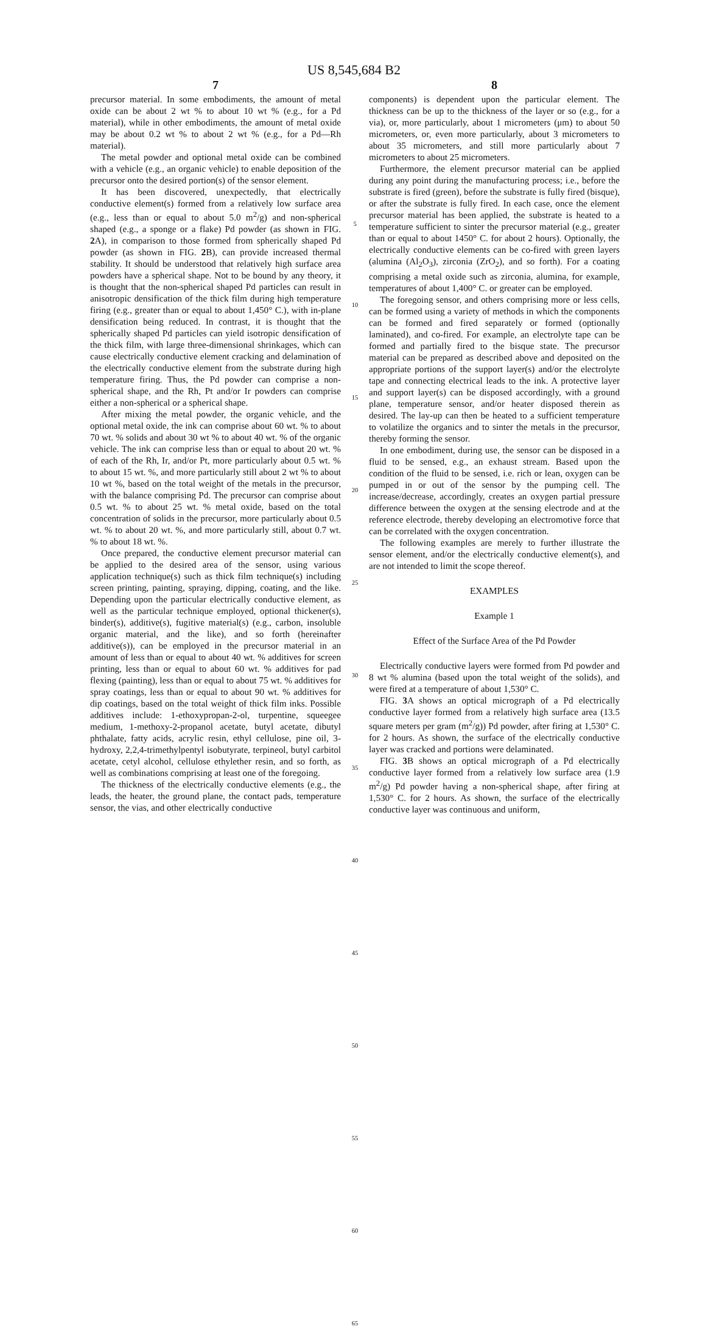US 8,545,684 B2
7
precursor material. In some embodiments, the amount of metal oxide can be about 2 wt % to about 10 wt % (e.g., for a Pd material), while in other embodiments, the amount of metal oxide may be about 0.2 wt % to about 2 wt % (e.g., for a Pd—Rh material).
The metal powder and optional metal oxide can be combined with a vehicle (e.g., an organic vehicle) to enable deposition of the precursor onto the desired portion(s) of the sensor element.
It has been discovered, unexpectedly, that electrically conductive element(s) formed from a relatively low surface area (e.g., less than or equal to about 5.0 m<sup>2</sup>/g) and non-spherical shaped (e.g., a sponge or a flake) Pd powder (as shown in FIG. 2 A), in comparison to those formed from spherically shaped Pd powder (as shown in FIG. 2 B), can provide increased thermal stability. It should be understood that relatively high surface area powders have a spherical shape. Not to be bound by any theory, it is thought that the non-spherical shaped Pd particles can result in anisotropic densification of the thick film during high temperature firing (e.g., greater than or equal to about 1,450° C.), with in-plane densification being reduced. In contrast, it is thought that the spherically shaped Pd particles can yield isotropic densification of the thick film, with large three-dimensional shrinkages, which can cause electrically conductive element cracking and delamination of the electrically conductive element from the substrate during high temperature firing. Thus, the Pd powder can comprise a non-spherical shape, and the Rh, Pt and/or Ir powders can comprise either a non-spherical or a spherical shape.
After mixing the metal powder, the organic vehicle, and the optional metal oxide, the ink can comprise about 60 wt. % to about 70 wt. % solids and about 30 wt % to about 40 wt. % of the organic vehicle. The ink can comprise less than or equal to about 20 wt. % of each of the Rh, Ir, and/or Pt, more particularly about 0.5 wt. % to about 15 wt. %, and more particularly still about 2 wt % to about 10 wt %, based on the total weight of the metals in the precursor, with the balance comprising Pd. The precursor can comprise about 0.5 wt. % to about 25 wt. % metal oxide, based on the total concentration of solids in the precursor, more particularly about 0.5 wt. % to about 20 wt. %, and more particularly still, about 0.7 wt. % to about 18 wt. %.
Once prepared, the conductive element precursor material can be applied to the desired area of the sensor, using various application technique(s) such as thick film technique(s) including screen printing, painting, spraying, dipping, coating, and the like. Depending upon the particular electrically conductive element, as well as the particular technique employed, optional thickener(s), binder(s), additive(s), fugitive material(s) (e.g., carbon, insoluble organic material, and the like), and so forth (hereinafter additive(s)), can be employed in the precursor material in an amount of less than or equal to about 40 wt. % additives for screen printing, less than or equal to about 60 wt. % additives for pad flexing (painting), less than or equal to about 75 wt. % additives for spray coatings, less than or equal to about 90 wt. % additives for dip coatings, based on the total weight of thick film inks. Possible additives include: 1-ethoxypropan-2-ol, turpentine, squeegee medium, 1-methoxy-2-propanol acetate, butyl acetate, dibutyl phthalate, fatty acids, acrylic resin, ethyl cellulose, pine oil, 3-hydroxy, 2,2,4-trimethylpentyl isobutyrate, terpineol, butyl carbitol acetate, cetyl alcohol, cellulose ethylether resin, and so forth, as well as combinations comprising at least one of the foregoing.
The thickness of the electrically conductive elements (e.g., the leads, the heater, the ground plane, the contact pads, temperature sensor, the vias, and other electrically conductive
5
10
15
20
25
30
35
40
45
50
55
60
65
8
components) is dependent upon the particular element. The thickness can be up to the thickness of the layer or so (e.g., for a via), or, more particularly, about 1 micrometers (μm) to about 50 micrometers, or, even more particularly, about 3 micrometers to about 35 micrometers, and still more particularly about 7 micrometers to about 25 micrometers.
Furthermore, the element precursor material can be applied during any point during the manufacturing process; i.e., before the substrate is fired (green), before the substrate is fully fired (bisque), or after the substrate is fully fired. In each case, once the element precursor material has been applied, the substrate is heated to a temperature sufficient to sinter the precursor material (e.g., greater than or equal to about 1450° C. for about 2 hours). Optionally, the electrically conductive elements can be co-fired with green layers (alumina (Al<sub>2</sub>O<sub>3</sub>), zirconia (ZrO<sub>2</sub>), and so forth). For a coating comprising a metal oxide such as zirconia, alumina, for example, temperatures of about 1,400° C. or greater can be employed.
The foregoing sensor, and others comprising more or less cells, can be formed using a variety of methods in which the components can be formed and fired separately or formed (optionally laminated), and co-fired. For example, an electrolyte tape can be formed and partially fired to the bisque state. The precursor material can be prepared as described above and deposited on the appropriate portions of the support layer(s) and/or the electrolyte tape and connecting electrical leads to the ink. A protective layer and support layer(s) can be disposed accordingly, with a ground plane, temperature sensor, and/or heater disposed therein as desired. The lay-up can then be heated to a sufficient temperature to volatilize the organics and to sinter the metals in the precursor, thereby forming the sensor.
In one embodiment, during use, the sensor can be disposed in a fluid to be sensed, e.g., an exhaust stream. Based upon the condition of the fluid to be sensed, i.e. rich or lean, oxygen can be pumped in or out of the sensor by the pumping cell. The increase/decrease, accordingly, creates an oxygen partial pressure difference between the oxygen at the sensing electrode and at the reference electrode, thereby developing an electromotive force that can be correlated with the oxygen concentration.
The following examples are merely to further illustrate the sensor element, and/or the electrically conductive element(s), and are not intended to limit the scope thereof.
EXAMPLES
Example 1
Effect of the Surface Area of the Pd Powder
Electrically conductive layers were formed from Pd powder and 8 wt % alumina (based upon the total weight of the solids), and were fired at a temperature of about 1,530° C.
FIG. 3 A shows an optical micrograph of a Pd electrically conductive layer formed from a relatively high surface area (13.5 square meters per gram (m<sup>2</sup>/g)) Pd powder, after firing at 1,530° C. for 2 hours. As shown, the surface of the electrically conductive layer was cracked and portions were delaminated.
FIG. 3 B shows an optical micrograph of a Pd electrically conductive layer formed from a relatively low surface area (1.9 m<sup>2</sup>/g) Pd powder having a non-spherical shape, after firing at 1,530° C. for 2 hours. As shown, the surface of the electrically conductive layer was continuous and uniform,